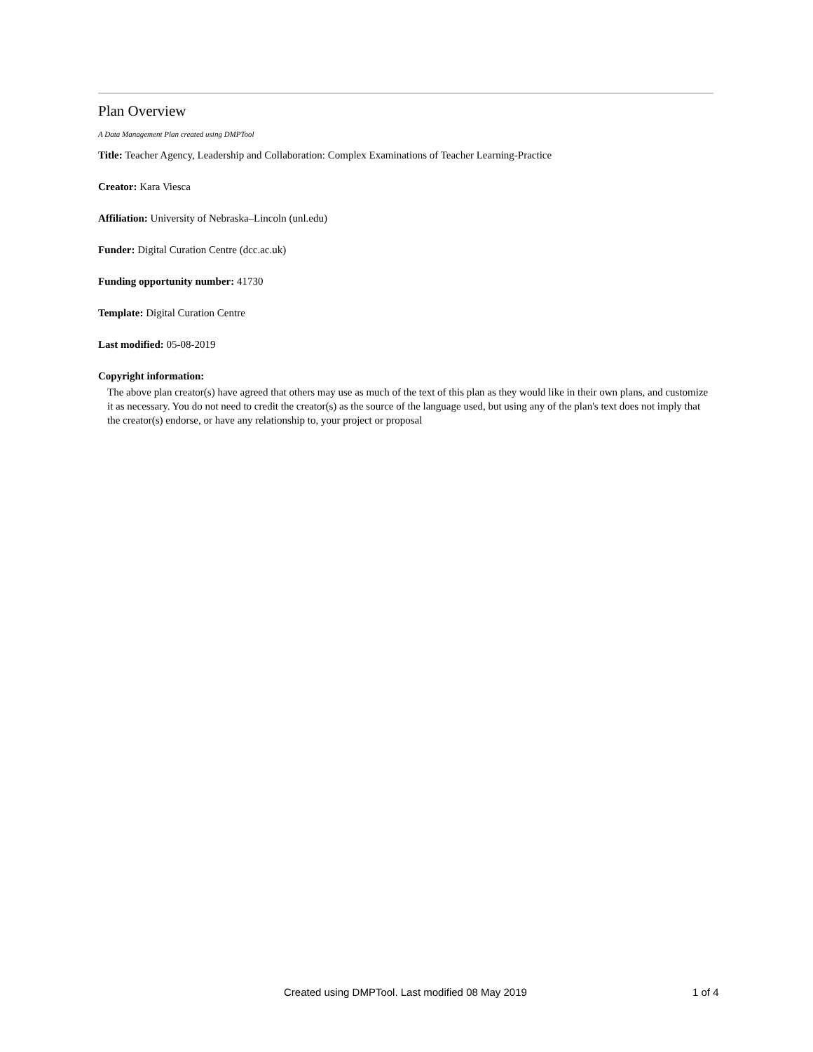Plan Overview
A Data Management Plan created using DMPTool
Title: Teacher Agency, Leadership and Collaboration: Complex Examinations of Teacher Learning-Practice
Creator: Kara Viesca
Affiliation: University of Nebraska–Lincoln (unl.edu)
Funder: Digital Curation Centre (dcc.ac.uk)
Funding opportunity number: 41730
Template: Digital Curation Centre
Last modified: 05-08-2019
Copyright information:
The above plan creator(s) have agreed that others may use as much of the text of this plan as they would like in their own plans, and customize it as necessary. You do not need to credit the creator(s) as the source of the language used, but using any of the plan's text does not imply that the creator(s) endorse, or have any relationship to, your project or proposal
Created using DMPTool. Last modified 08 May 2019 1 of 4